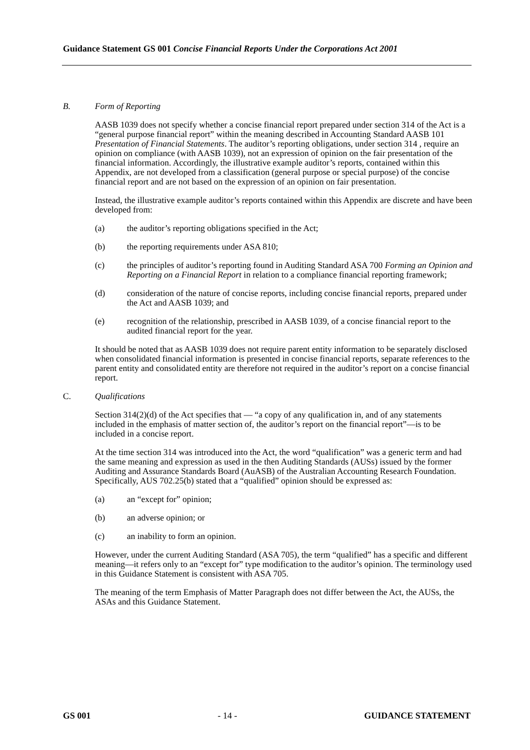Guidance Statement GS 001 Concise Financial Reports Under the Corporations Act 2001
B. Form of Reporting
AASB 1039 does not specify whether a concise financial report prepared under section 314 of the Act is a “general purpose financial report” within the meaning described in Accounting Standard AASB 101 Presentation of Financial Statements. The auditor’s reporting obligations, under section 314 , require an opinion on compliance (with AASB 1039), not an expression of opinion on the fair presentation of the financial information. Accordingly, the illustrative example auditor’s reports, contained within this Appendix, are not developed from a classification (general purpose or special purpose) of the concise financial report and are not based on the expression of an opinion on fair presentation.
Instead, the illustrative example auditor’s reports contained within this Appendix are discrete and have been developed from:
(a) the auditor’s reporting obligations specified in the Act;
(b) the reporting requirements under ASA 810;
(c) the principles of auditor’s reporting found in Auditing Standard ASA 700 Forming an Opinion and Reporting on a Financial Report in relation to a compliance financial reporting framework;
(d) consideration of the nature of concise reports, including concise financial reports, prepared under the Act and AASB 1039; and
(e) recognition of the relationship, prescribed in AASB 1039, of a concise financial report to the audited financial report for the year.
It should be noted that as AASB 1039 does not require parent entity information to be separately disclosed when consolidated financial information is presented in concise financial reports, separate references to the parent entity and consolidated entity are therefore not required in the auditor’s report on a concise financial report.
C. Qualifications
Section 314(2)(d) of the Act specifies that — “a copy of any qualification in, and of any statements included in the emphasis of matter section of, the auditor’s report on the financial report”—is to be included in a concise report.
At the time section 314 was introduced into the Act, the word “qualification” was a generic term and had the same meaning and expression as used in the then Auditing Standards (AUSs) issued by the former Auditing and Assurance Standards Board (AuASB) of the Australian Accounting Research Foundation. Specifically, AUS 702.25(b) stated that a “qualified” opinion should be expressed as:
(a) an “except for” opinion;
(b) an adverse opinion; or
(c) an inability to form an opinion.
However, under the current Auditing Standard (ASA 705), the term “qualified” has a specific and different meaning—it refers only to an “except for” type modification to the auditor’s opinion. The terminology used in this Guidance Statement is consistent with ASA 705.
The meaning of the term Emphasis of Matter Paragraph does not differ between the Act, the AUSs, the ASAs and this Guidance Statement.
GS 001 - 14 - GUIDANCE STATEMENT